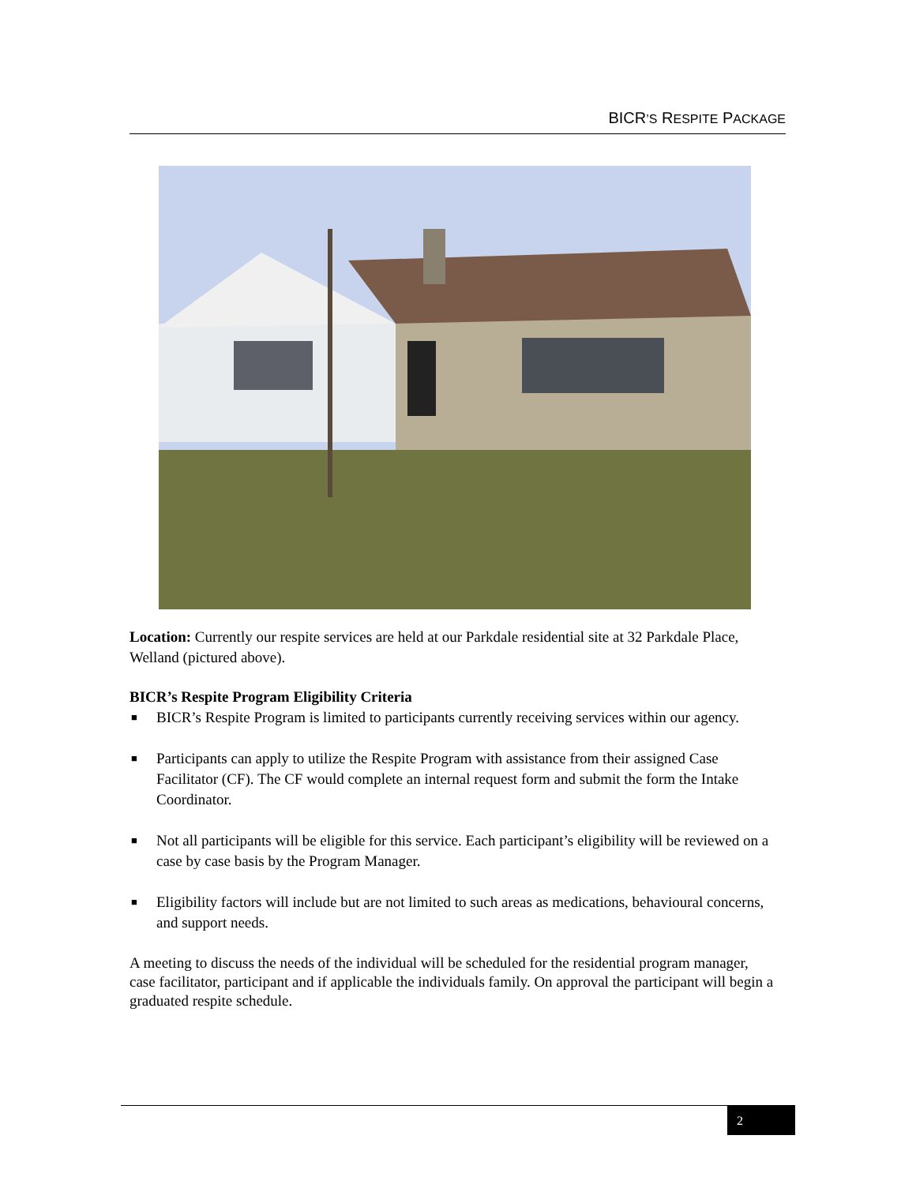BICR’S RESPITE PACKAGE
Location: Currently our respite services are held at our Parkdale residential site at 32 Parkdale Place, Welland (pictured above).
BICR’s Respite Program Eligibility Criteria
■ BICR’s Respite Program is limited to participants currently receiving services within our agency.
■ Participants can apply to utilize the Respite Program with assistance from their assigned Case Facilitator (CF). The CF would complete an internal request form and submit the form the Intake Coordinator.
■ Not all participants will be eligible for this service. Each participant’s eligibility will be reviewed on a case by case basis by the Program Manager.
■ Eligibility factors will include but are not limited to such areas as medications, behavioural concerns, and support needs.
A meeting to discuss the needs of the individual will be scheduled for the residential program manager, case facilitator, participant and if applicable the individuals family. On approval the participant will begin a graduated respite schedule.
2